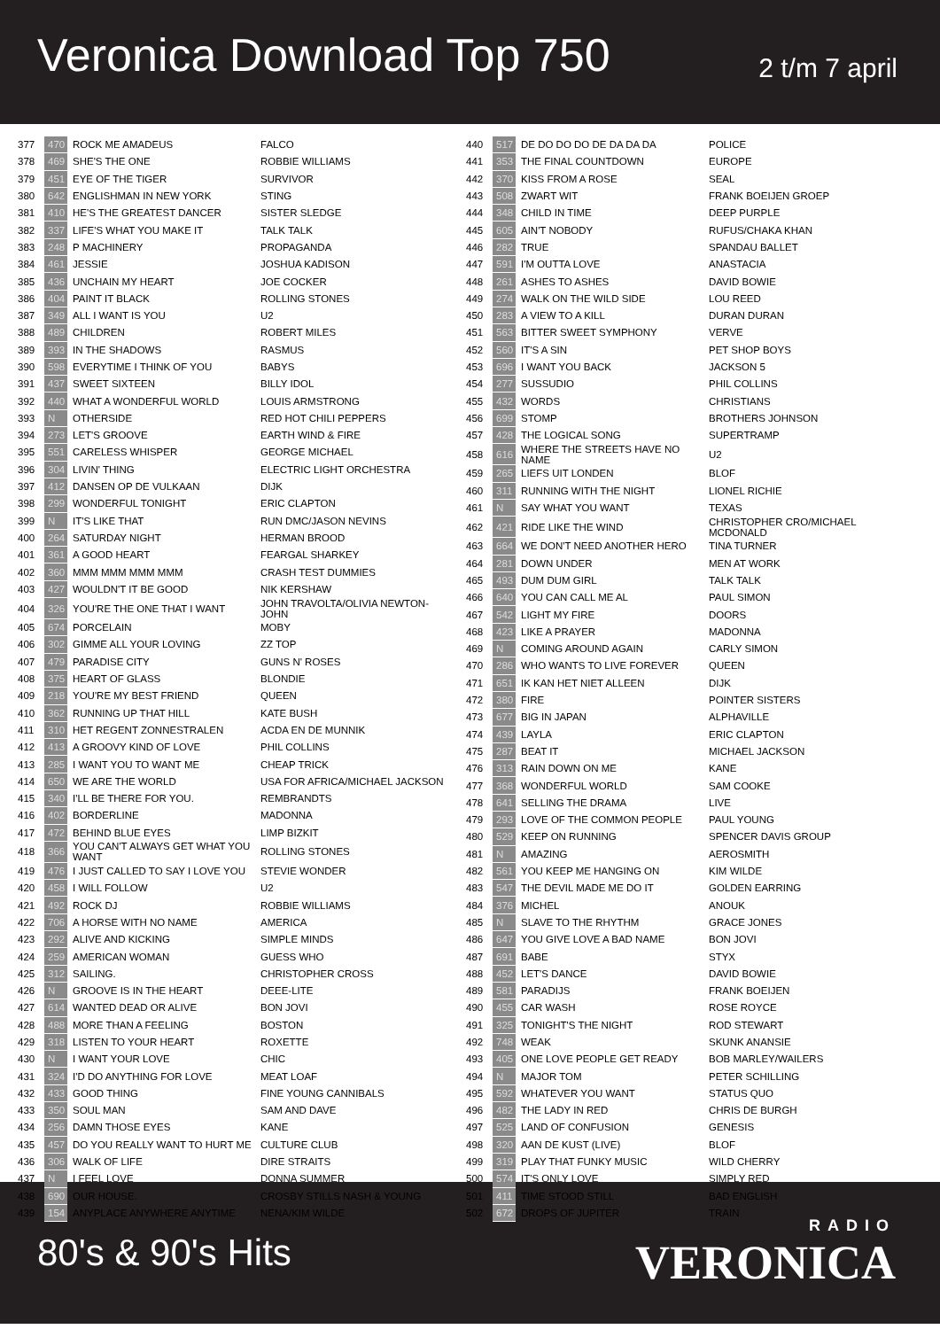Veronica Download Top 750
2 t/m 7 april
| 377 | 470 | ROCK ME AMADEUS | FALCO |
| 378 | 469 | SHE'S THE ONE | ROBBIE WILLIAMS |
| 379 | 451 | EYE OF THE TIGER | SURVIVOR |
| 380 | 642 | ENGLISHMAN IN NEW YORK | STING |
| 381 | 410 | HE'S THE GREATEST DANCER | SISTER SLEDGE |
| 382 | 337 | LIFE'S WHAT YOU MAKE IT | TALK TALK |
| 383 | 248 | P MACHINERY | PROPAGANDA |
| 384 | 461 | JESSIE | JOSHUA KADISON |
| 385 | 436 | UNCHAIN MY HEART | JOE COCKER |
| 386 | 404 | PAINT IT BLACK | ROLLING STONES |
| 387 | 349 | ALL I WANT IS YOU | U2 |
| 388 | 489 | CHILDREN | ROBERT MILES |
| 389 | 393 | IN THE SHADOWS | RASMUS |
| 390 | 598 | EVERYTIME I THINK OF YOU | BABYS |
| 391 | 437 | SWEET SIXTEEN | BILLY IDOL |
| 392 | 440 | WHAT A WONDERFUL WORLD | LOUIS ARMSTRONG |
| 393 | N | OTHERSIDE | RED HOT CHILI PEPPERS |
| 394 | 273 | LET'S GROOVE | EARTH WIND & FIRE |
| 395 | 551 | CARELESS WHISPER | GEORGE MICHAEL |
| 396 | 304 | LIVIN' THING | ELECTRIC LIGHT ORCHESTRA |
| 397 | 412 | DANSEN OP DE VULKAAN | DIJK |
| 398 | 299 | WONDERFUL TONIGHT | ERIC CLAPTON |
| 399 | N | IT'S LIKE THAT | RUN DMC/JASON NEVINS |
| 400 | 264 | SATURDAY NIGHT | HERMAN BROOD |
| 401 | 361 | A GOOD HEART | FEARGAL SHARKEY |
| 402 | 360 | MMM MMM MMM MMM | CRASH TEST DUMMIES |
| 403 | 427 | WOULDN'T IT BE GOOD | NIK KERSHAW |
| 404 | 326 | YOU'RE THE ONE THAT I WANT | JOHN TRAVOLTA/OLIVIA NEWTON-JOHN |
| 405 | 674 | PORCELAIN | MOBY |
| 406 | 302 | GIMME ALL YOUR LOVING | ZZ TOP |
| 407 | 479 | PARADISE CITY | GUNS N' ROSES |
| 408 | 375 | HEART OF GLASS | BLONDIE |
| 409 | 218 | YOU'RE MY BEST FRIEND | QUEEN |
| 410 | 362 | RUNNING UP THAT HILL | KATE BUSH |
| 411 | 310 | HET REGENT ZONNESTRALEN | ACDA EN DE MUNNIK |
| 412 | 413 | A GROOVY KIND OF LOVE | PHIL COLLINS |
| 413 | 285 | I WANT YOU TO WANT ME | CHEAP TRICK |
| 414 | 650 | WE ARE THE WORLD | USA FOR AFRICA/MICHAEL JACKSON |
| 415 | 340 | I'LL BE THERE FOR YOU. | REMBRANDTS |
| 416 | 402 | BORDERLINE | MADONNA |
| 417 | 472 | BEHIND BLUE EYES | LIMP BIZKIT |
| 418 | 366 | YOU CAN'T ALWAYS GET WHAT YOU WANT | ROLLING STONES |
| 419 | 476 | I JUST CALLED TO SAY I LOVE YOU | STEVIE WONDER |
| 420 | 458 | I WILL FOLLOW | U2 |
| 421 | 492 | ROCK DJ | ROBBIE WILLIAMS |
| 422 | 706 | A HORSE WITH NO NAME | AMERICA |
| 423 | 292 | ALIVE AND KICKING | SIMPLE MINDS |
| 424 | 259 | AMERICAN WOMAN | GUESS WHO |
| 425 | 312 | SAILING. | CHRISTOPHER CROSS |
| 426 | N | GROOVE IS IN THE HEART | DEEE-LITE |
| 427 | 614 | WANTED DEAD OR ALIVE | BON JOVI |
| 428 | 488 | MORE THAN A FEELING | BOSTON |
| 429 | 318 | LISTEN TO YOUR HEART | ROXETTE |
| 430 | N | I WANT YOUR LOVE | CHIC |
| 431 | 324 | I'D DO ANYTHING FOR LOVE | MEAT LOAF |
| 432 | 433 | GOOD THING | FINE YOUNG CANNIBALS |
| 433 | 350 | SOUL MAN | SAM AND DAVE |
| 434 | 256 | DAMN THOSE EYES | KANE |
| 435 | 457 | DO YOU REALLY WANT TO HURT ME | CULTURE CLUB |
| 436 | 306 | WALK OF LIFE | DIRE STRAITS |
| 437 | N | I FEEL LOVE | DONNA SUMMER |
| 438 | 690 | OUR HOUSE. | CROSBY STILLS NASH & YOUNG |
| 439 | 154 | ANYPLACE ANYWHERE ANYTIME | NENA/KIM WILDE |
| 440 | 517 | DE DO DO DO DE DA DA DA | POLICE |
| 441 | 353 | THE FINAL COUNTDOWN | EUROPE |
| 442 | 370 | KISS FROM A ROSE | SEAL |
| 443 | 508 | ZWART WIT | FRANK BOEIJEN GROEP |
| 444 | 348 | CHILD IN TIME | DEEP PURPLE |
| 445 | 605 | AIN'T NOBODY | RUFUS/CHAKA KHAN |
| 446 | 282 | TRUE | SPANDAU BALLET |
| 447 | 591 | I'M OUTTA LOVE | ANASTACIA |
| 448 | 261 | ASHES TO ASHES | DAVID BOWIE |
| 449 | 274 | WALK ON THE WILD SIDE | LOU REED |
| 450 | 283 | A VIEW TO A KILL | DURAN DURAN |
| 451 | 563 | BITTER SWEET SYMPHONY | VERVE |
| 452 | 560 | IT'S A SIN | PET SHOP BOYS |
| 453 | 696 | I WANT YOU BACK | JACKSON 5 |
| 454 | 277 | SUSSUDIO | PHIL COLLINS |
| 455 | 432 | WORDS | CHRISTIANS |
| 456 | 699 | STOMP | BROTHERS JOHNSON |
| 457 | 428 | THE LOGICAL SONG | SUPERTRAMP |
| 458 | 616 | WHERE THE STREETS HAVE NO NAME | U2 |
| 459 | 265 | LIEFS UIT LONDEN | BLOF |
| 460 | 311 | RUNNING WITH THE NIGHT | LIONEL RICHIE |
| 461 | N | SAY WHAT YOU WANT | TEXAS |
| 462 | 421 | RIDE LIKE THE WIND | CHRISTOPHER CRO/MICHAEL MCDONALD |
| 463 | 664 | WE DON'T NEED ANOTHER HERO | TINA TURNER |
| 464 | 281 | DOWN UNDER | MEN AT WORK |
| 465 | 493 | DUM DUM GIRL | TALK TALK |
| 466 | 640 | YOU CAN CALL ME AL | PAUL SIMON |
| 467 | 542 | LIGHT MY FIRE | DOORS |
| 468 | 423 | LIKE A PRAYER | MADONNA |
| 469 | N | COMING AROUND AGAIN | CARLY SIMON |
| 470 | 286 | WHO WANTS TO LIVE FOREVER | QUEEN |
| 471 | 651 | IK KAN HET NIET ALLEEN | DIJK |
| 472 | 380 | FIRE | POINTER SISTERS |
| 473 | 677 | BIG IN JAPAN | ALPHAVILLE |
| 474 | 439 | LAYLA | ERIC CLAPTON |
| 475 | 287 | BEAT IT | MICHAEL JACKSON |
| 476 | 313 | RAIN DOWN ON ME | KANE |
| 477 | 368 | WONDERFUL WORLD | SAM COOKE |
| 478 | 641 | SELLING THE DRAMA | LIVE |
| 479 | 293 | LOVE OF THE COMMON PEOPLE | PAUL YOUNG |
| 480 | 529 | KEEP ON RUNNING | SPENCER DAVIS GROUP |
| 481 | N | AMAZING | AEROSMITH |
| 482 | 561 | YOU KEEP ME HANGING ON | KIM WILDE |
| 483 | 547 | THE DEVIL MADE ME DO IT | GOLDEN EARRING |
| 484 | 376 | MICHEL | ANOUK |
| 485 | N | SLAVE TO THE RHYTHM | GRACE JONES |
| 486 | 647 | YOU GIVE LOVE A BAD NAME | BON JOVI |
| 487 | 691 | BABE | STYX |
| 488 | 452 | LET'S DANCE | DAVID BOWIE |
| 489 | 581 | PARADIJS | FRANK BOEIJEN |
| 490 | 455 | CAR WASH | ROSE ROYCE |
| 491 | 325 | TONIGHT'S THE NIGHT | ROD STEWART |
| 492 | 748 | WEAK | SKUNK ANANSIE |
| 493 | 405 | ONE LOVE PEOPLE GET READY | BOB MARLEY/WAILERS |
| 494 | N | MAJOR TOM | PETER SCHILLING |
| 495 | 592 | WHATEVER YOU WANT | STATUS QUO |
| 496 | 482 | THE LADY IN RED | CHRIS DE BURGH |
| 497 | 525 | LAND OF CONFUSION | GENESIS |
| 498 | 320 | AAN DE KUST (LIVE) | BLOF |
| 499 | 319 | PLAY THAT FUNKY MUSIC | WILD CHERRY |
| 500 | 574 | IT'S ONLY LOVE | SIMPLY RED |
| 501 | 411 | TIME STOOD STILL | BAD ENGLISH |
| 502 | 672 | DROPS OF JUPITER | TRAIN |
80's & 90's Hits
RADIO
VERONICA